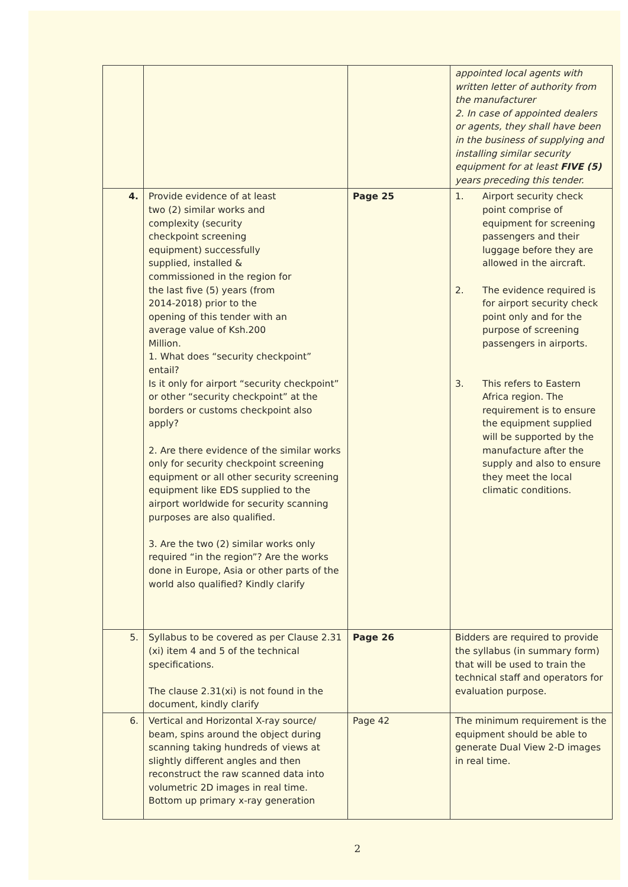| | | | appointed local agents with written letter of authority from the manufacturer 2. In case of appointed dealers or agents, they shall have been in the business of supplying and installing similar security equipment for at least FIVE (5) years preceding this tender. |
| 4. | Provide evidence of at least two (2) similar works and complexity (security checkpoint screening equipment) successfully supplied, installed & commissioned in the region for the last five (5) years (from 2014-2018) prior to the opening of this tender with an average value of Ksh.200 Million. 1. What does “security checkpoint” entail? Is it only for airport “security checkpoint” or other “security checkpoint” at the borders or customs checkpoint also apply? 2. Are there evidence of the similar works only for security checkpoint screening equipment or all other security screening equipment like EDS supplied to the airport worldwide for security scanning purposes are also qualified. 3. Are the two (2) similar works only required “in the region”? Are the works done in Europe, Asia or other parts of the world also qualified? Kindly clarify | Page 25 | 1. Airport security check point comprise of equipment for screening passengers and their luggage before they are allowed in the aircraft. 2. The evidence required is for airport security check point only and for the purpose of screening passengers in airports. 3. This refers to Eastern Africa region. The requirement is to ensure the equipment supplied will be supported by the manufacture after the supply and also to ensure they meet the local climatic conditions. |
| 5. | Syllabus to be covered as per Clause 2.31 (xi) item 4 and 5 of the technical specifications. The clause 2.31(xi) is not found in the document, kindly clarify | Page 26 | Bidders are required to provide the syllabus (in summary form) that will be used to train the technical staff and operators for evaluation purpose. |
| 6. | Vertical and Horizontal X-ray source/ beam, spins around the object during scanning taking hundreds of views at slightly different angles and then reconstruct the raw scanned data into volumetric 2D images in real time. Bottom up primary x-ray generation | Page 42 | The minimum requirement is the equipment should be able to generate Dual View 2-D images in real time. |
2